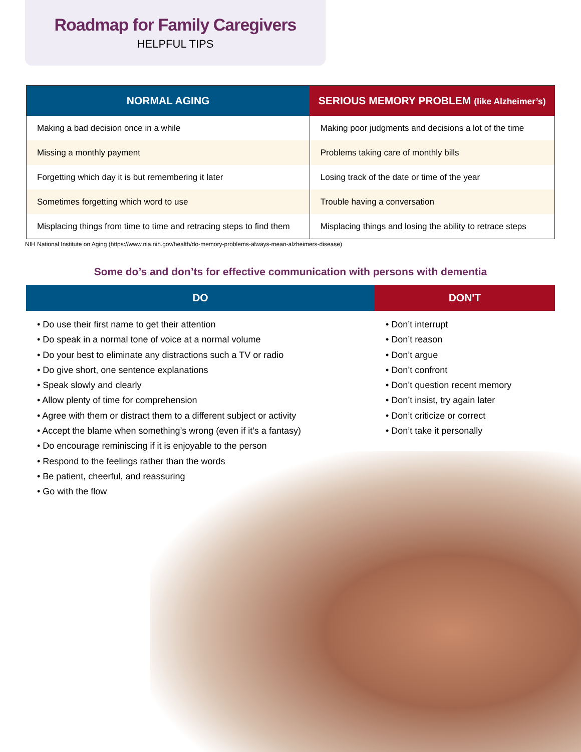Roadmap for Family Caregivers
HELPFUL TIPS
| NORMAL AGING | SERIOUS MEMORY PROBLEM (like Alzheimer’s) |
| --- | --- |
| Making a bad decision once in a while | Making poor judgments and decisions a lot of the time |
| Missing a monthly payment | Problems taking care of monthly bills |
| Forgetting which day it is but remembering it later | Losing track of the date or time of the year |
| Sometimes forgetting which word to use | Trouble having a conversation |
| Misplacing things from time to time and retracing steps to find them | Misplacing things and losing the ability to retrace steps |
NIH National Institute on Aging (https://www.nia.nih.gov/health/do-memory-problems-always-mean-alzheimers-disease)
Some do’s and don’ts for effective communication with persons with dementia
| DO | DON'T |
| --- | --- |
| • Do use their first name to get their attention • Do speak in a normal tone of voice at a normal volume • Do your best to eliminate any distractions such a TV or radio • Do give short, one sentence explanations • Speak slowly and clearly • Allow plenty of time for comprehension • Agree with them or distract them to a different subject or activity • Accept the blame when something’s wrong (even if it’s a fantasy) • Do encourage reminiscing if it is enjoyable to the person • Respond to the feelings rather than the words • Be patient, cheerful, and reassuring • Go with the flow | • Don’t interrupt • Don’t reason • Don’t argue • Don’t confront • Don’t question recent memory • Don’t insist, try again later • Don’t criticize or correct • Don’t take it personally |